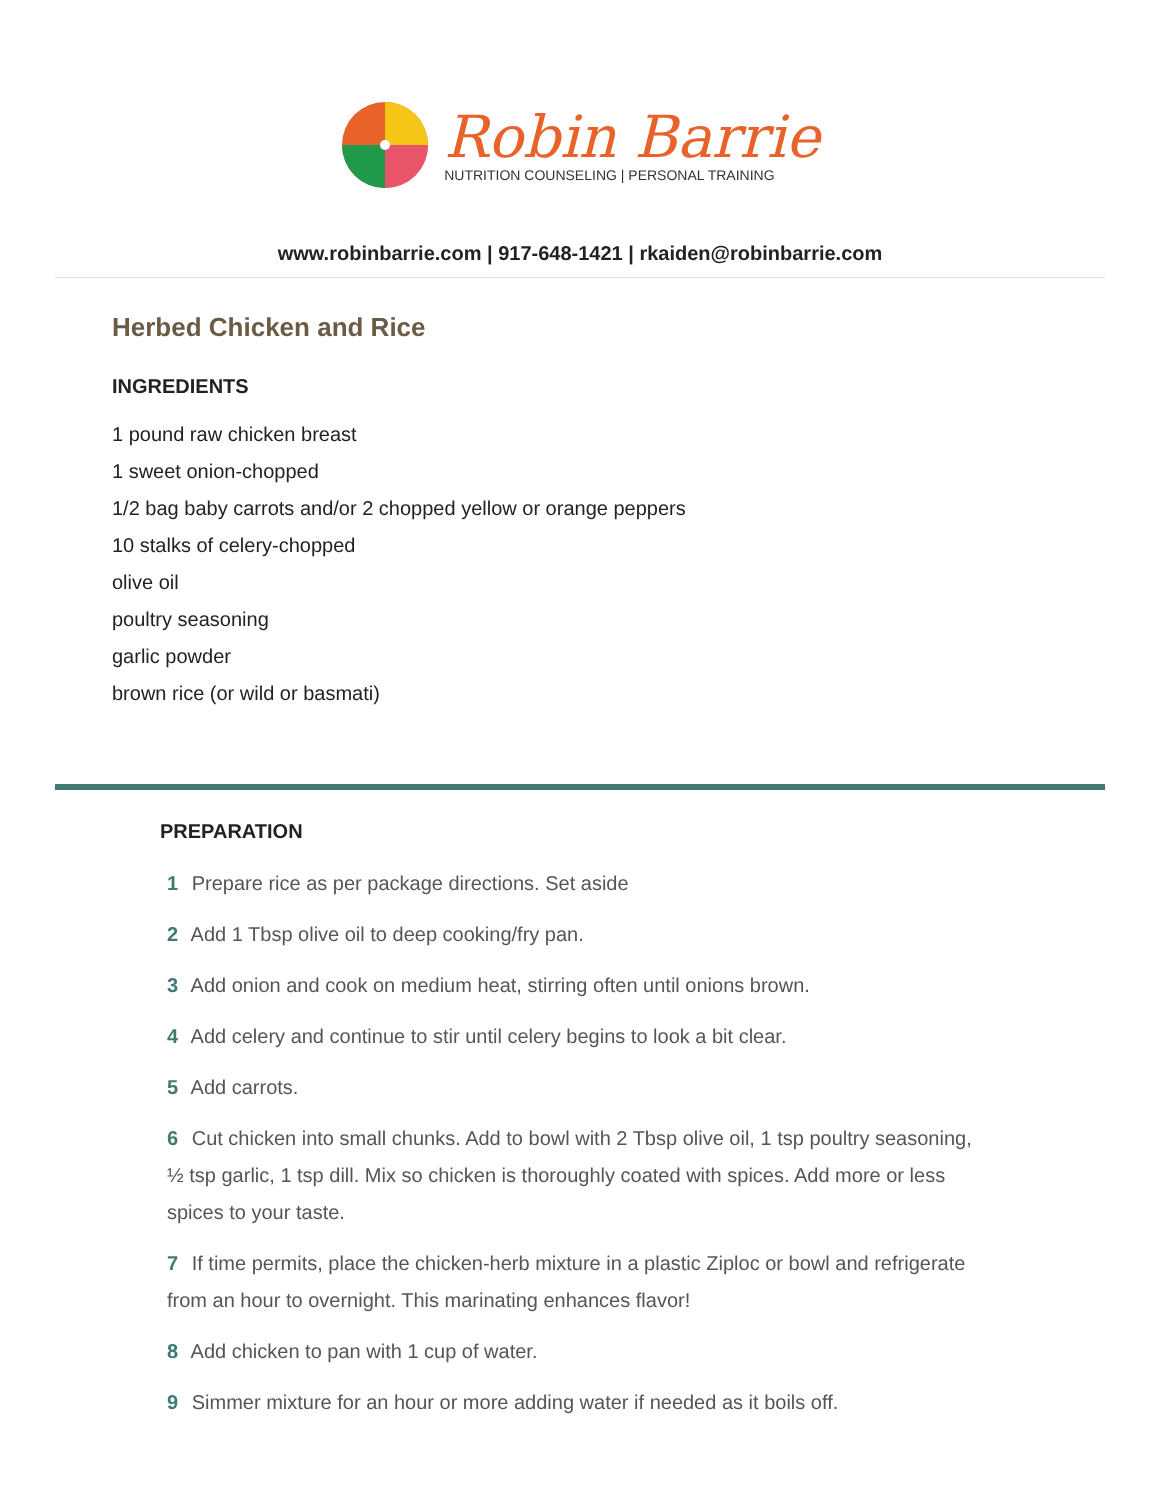Robin Barrie
NUTRITION COUNSELING | PERSONAL TRAINING
www.robinbarrie.com | 917-648-1421 | rkaiden@robinbarrie.com
Herbed Chicken and Rice
INGREDIENTS
1 pound raw chicken breast
1 sweet onion-chopped
1/2 bag baby carrots and/or 2 chopped yellow or orange peppers
10 stalks of celery-chopped
olive oil
poultry seasoning
garlic powder
brown rice (or wild or basmati)
PREPARATION
1 Prepare rice as per package directions. Set aside
2 Add 1 Tbsp olive oil to deep cooking/fry pan.
3 Add onion and cook on medium heat, stirring often until onions brown.
4 Add celery and continue to stir until celery begins to look a bit clear.
5 Add carrots.
6 Cut chicken into small chunks. Add to bowl with 2 Tbsp olive oil, 1 tsp poultry seasoning, ½ tsp garlic, 1 tsp dill. Mix so chicken is thoroughly coated with spices. Add more or less spices to your taste.
7 If time permits, place the chicken-herb mixture in a plastic Ziploc or bowl and refrigerate from an hour to overnight. This marinating enhances flavor!
8 Add chicken to pan with 1 cup of water.
9 Simmer mixture for an hour or more adding water if needed as it boils off.